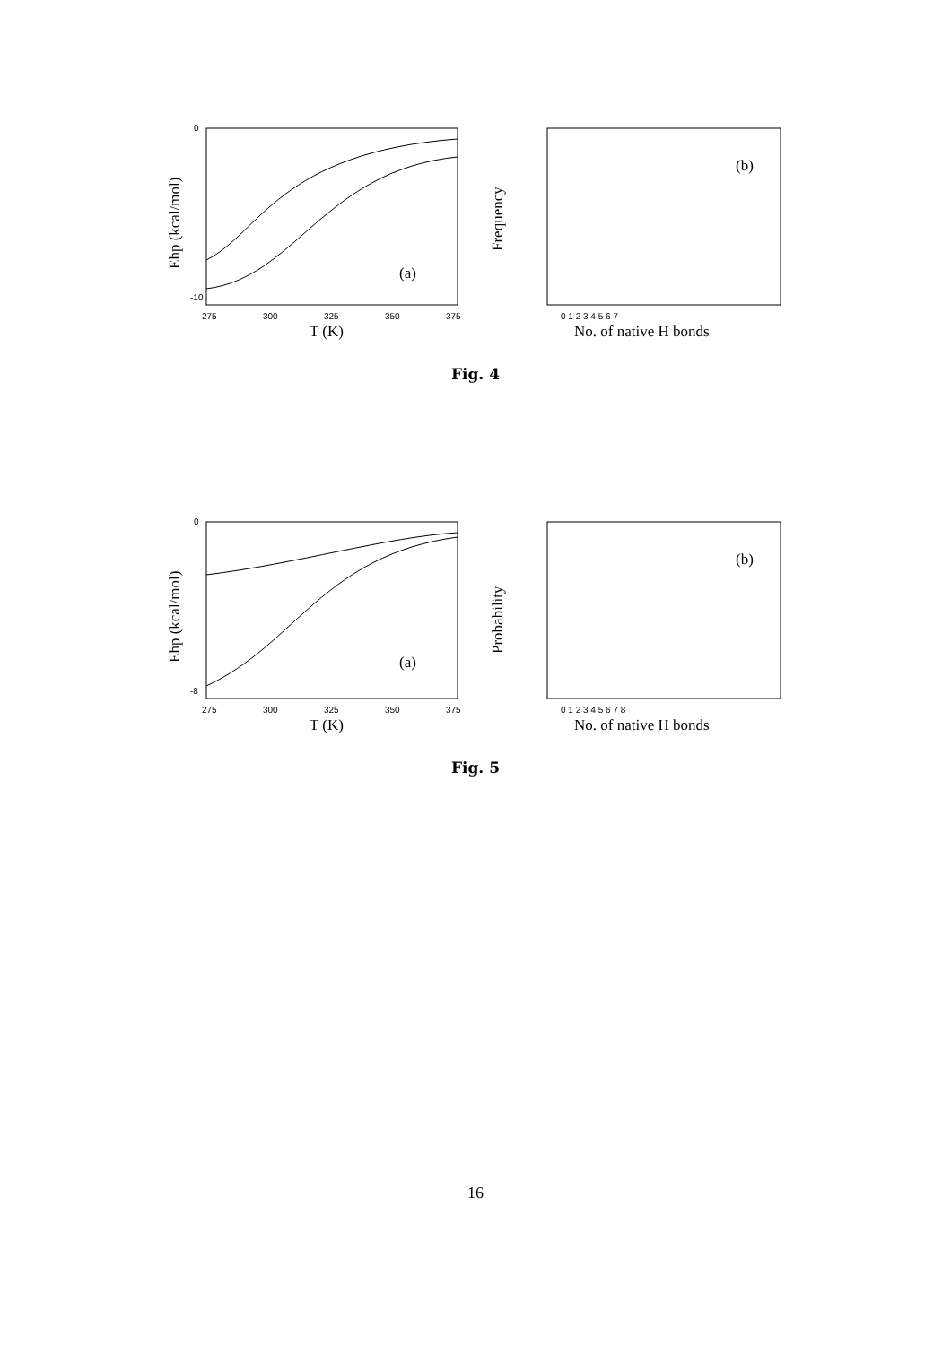0
-10
275
300
325
350
375
T (K)
Ehp (kcal/mol)
(a)
Frequency
(b)
No. of native H bonds
0 1 2 3 4 5 6 7
Fig. 4
0
-8
275
300
325
350
375
T (K)
Ehp (kcal/mol)
(a)
Probability
(b)
No. of native H bonds
0 1 2 3 4 5 6 7 8
Fig. 5
16